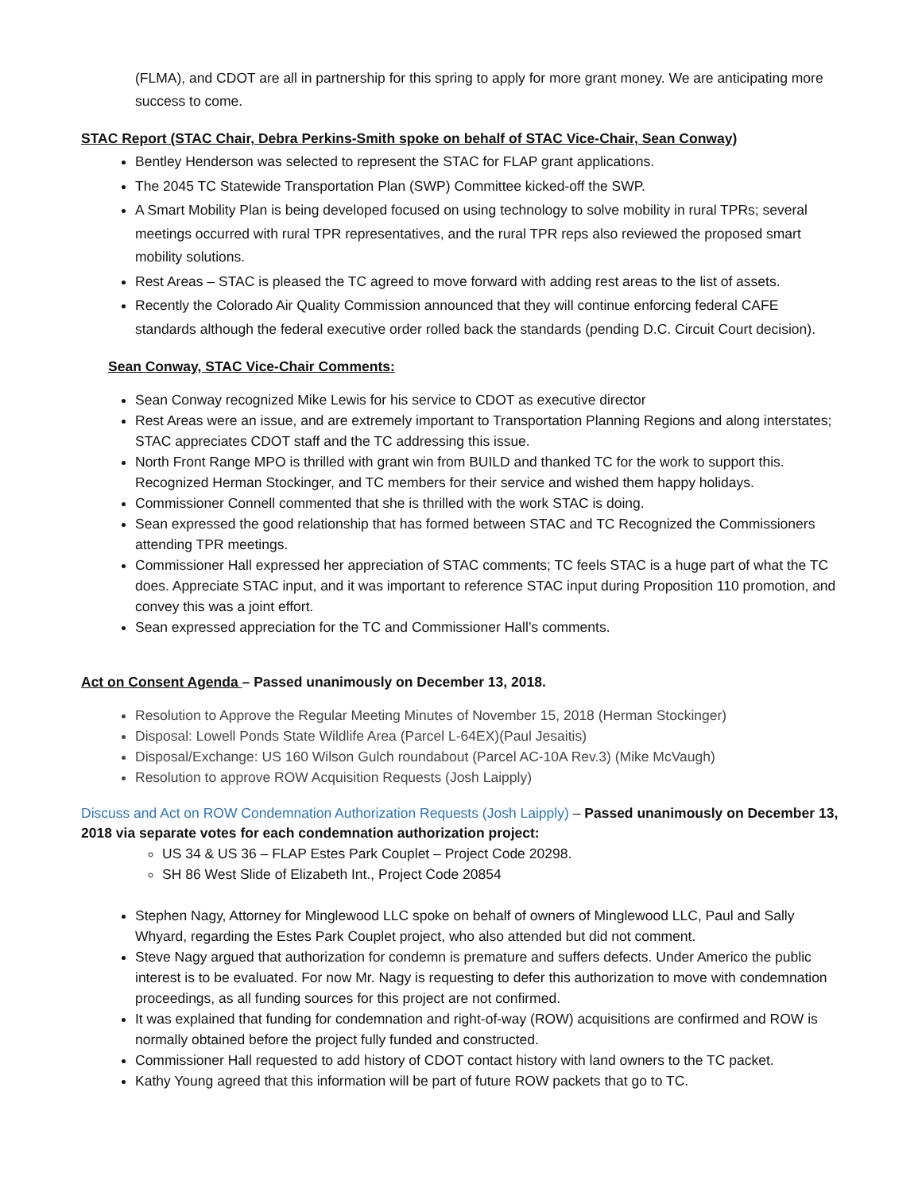(FLMA), and CDOT are all in partnership for this spring to apply for more grant money. We are anticipating more success to come.
STAC Report (STAC Chair, Debra Perkins-Smith spoke on behalf of STAC Vice-Chair, Sean Conway)
Bentley Henderson was selected to represent the STAC for FLAP grant applications.
The 2045 TC Statewide Transportation Plan (SWP) Committee kicked-off the SWP.
A Smart Mobility Plan is being developed focused on using technology to solve mobility in rural TPRs; several meetings occurred with rural TPR representatives, and the rural TPR reps also reviewed the proposed smart mobility solutions.
Rest Areas – STAC is pleased the TC agreed to move forward with adding rest areas to the list of assets.
Recently the Colorado Air Quality Commission announced that they will continue enforcing federal CAFE standards although the federal executive order rolled back the standards (pending D.C. Circuit Court decision).
Sean Conway, STAC Vice-Chair Comments:
Sean Conway recognized Mike Lewis for his service to CDOT as executive director
Rest Areas were an issue, and are extremely important to Transportation Planning Regions and along interstates; STAC appreciates CDOT staff and the TC addressing this issue.
North Front Range MPO is thrilled with grant win from BUILD and thanked TC for the work to support this. Recognized Herman Stockinger, and TC members for their service and wished them happy holidays.
Commissioner Connell commented that she is thrilled with the work STAC is doing.
Sean expressed the good relationship that has formed between STAC and TC Recognized the Commissioners attending TPR meetings.
Commissioner Hall expressed her appreciation of STAC comments; TC feels STAC is a huge part of what the TC does. Appreciate STAC input, and it was important to reference STAC input during Proposition 110 promotion, and convey this was a joint effort.
Sean expressed appreciation for the TC and Commissioner Hall’s comments.
Act on Consent Agenda – Passed unanimously on December 13, 2018.
Resolution to Approve the Regular Meeting Minutes of November 15, 2018 (Herman Stockinger)
Disposal: Lowell Ponds State Wildlife Area (Parcel L-64EX)(Paul Jesaitis)
Disposal/Exchange: US 160 Wilson Gulch roundabout (Parcel AC-10A Rev.3) (Mike McVaugh)
Resolution to approve ROW Acquisition Requests (Josh Laipply)
Discuss and Act on ROW Condemnation Authorization Requests (Josh Laipply) – Passed unanimously on December 13, 2018 via separate votes for each condemnation authorization project:
US 34 & US 36 – FLAP Estes Park Couplet – Project Code 20298.
SH 86 West Slide of Elizabeth Int., Project Code 20854
Stephen Nagy, Attorney for Minglewood LLC spoke on behalf of owners of Minglewood LLC, Paul and Sally Whyard, regarding the Estes Park Couplet project, who also attended but did not comment.
Steve Nagy argued that authorization for condemn is premature and suffers defects. Under Americo the public interest is to be evaluated. For now Mr. Nagy is requesting to defer this authorization to move with condemnation proceedings, as all funding sources for this project are not confirmed.
It was explained that funding for condemnation and right-of-way (ROW) acquisitions are confirmed and ROW is normally obtained before the project fully funded and constructed.
Commissioner Hall requested to add history of CDOT contact history with land owners to the TC packet.
Kathy Young agreed that this information will be part of future ROW packets that go to TC.